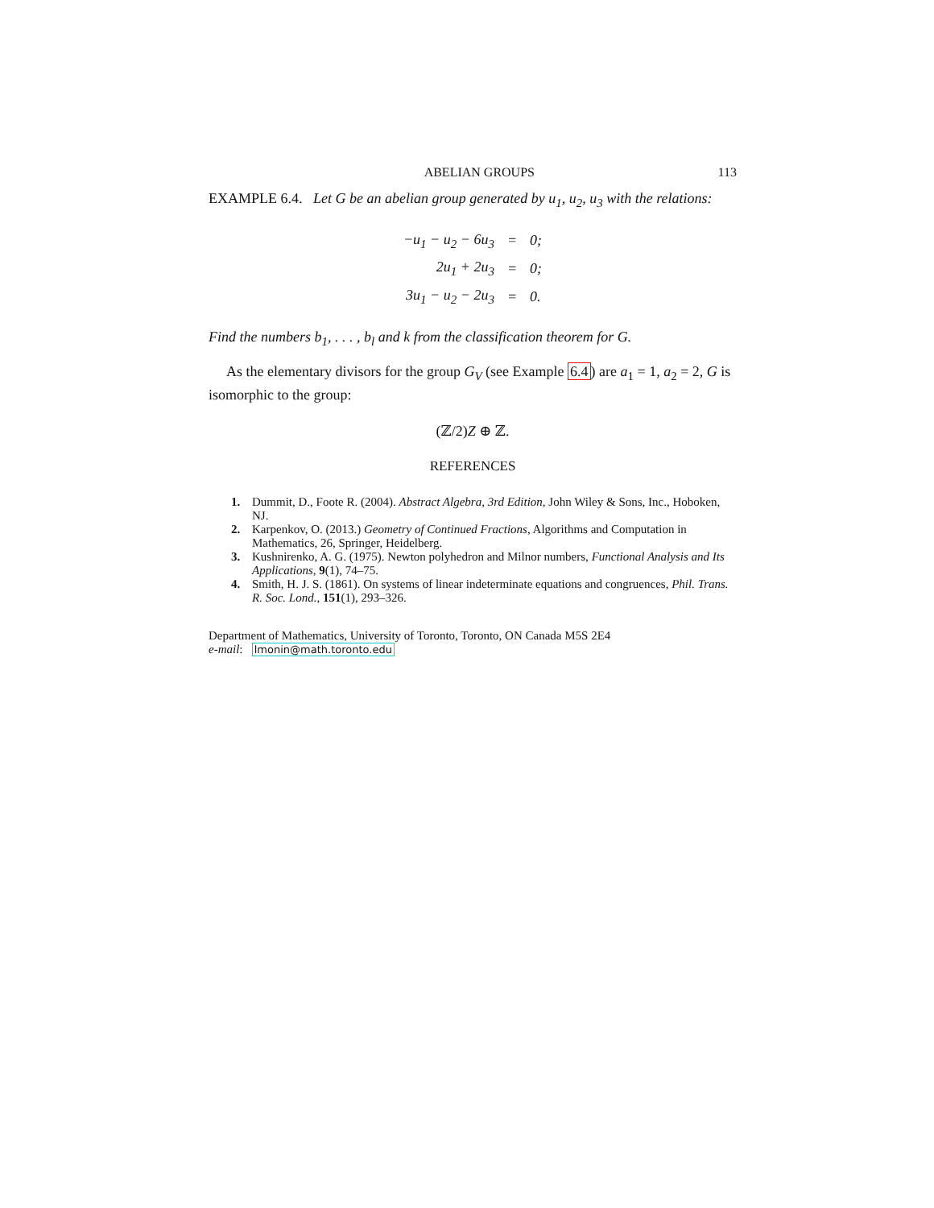ABELIAN GROUPS 113
EXAMPLE 6.4. Let G be an abelian group generated by u<sub>1</sub>, u<sub>2</sub>, u<sub>3</sub> with the relations:
| −u<sub>1</sub> − u<sub>2</sub> − 6u<sub>3</sub> | = | 0; |
| 2u<sub>1</sub> + 2u<sub>3</sub> | = | 0; |
| 3u<sub>1</sub> − u<sub>2</sub> − 2u<sub>3</sub> | = | 0. |
Find the numbers b<sub>1</sub>, . . . , b<sub>l</sub> and k from the classification theorem for G.
As the elementary divisors for the group G<sub>V</sub> (see Example 6.4) are a<sub>1</sub> = 1, a<sub>2</sub> = 2, G is isomorphic to the group:
(ℤ/2)Z ⊕ ℤ.
REFERENCES
1. Dummit, D., Foote R. (2004). Abstract Algebra, 3rd Edition, John Wiley & Sons, Inc., Hoboken, NJ.
2. Karpenkov, O. (2013.) Geometry of Continued Fractions, Algorithms and Computation in Mathematics, 26, Springer, Heidelberg.
3. Kushnirenko, A. G. (1975). Newton polyhedron and Milnor numbers, Functional Analysis and Its Applications, 9(1), 74–75.
4. Smith, H. J. S. (1861). On systems of linear indeterminate equations and congruences, Phil. Trans. R. Soc. Lond., 151(1), 293–326.
Department of Mathematics, University of Toronto, Toronto, ON Canada M5S 2E4
e-mail: lmonin@math.toronto.edu